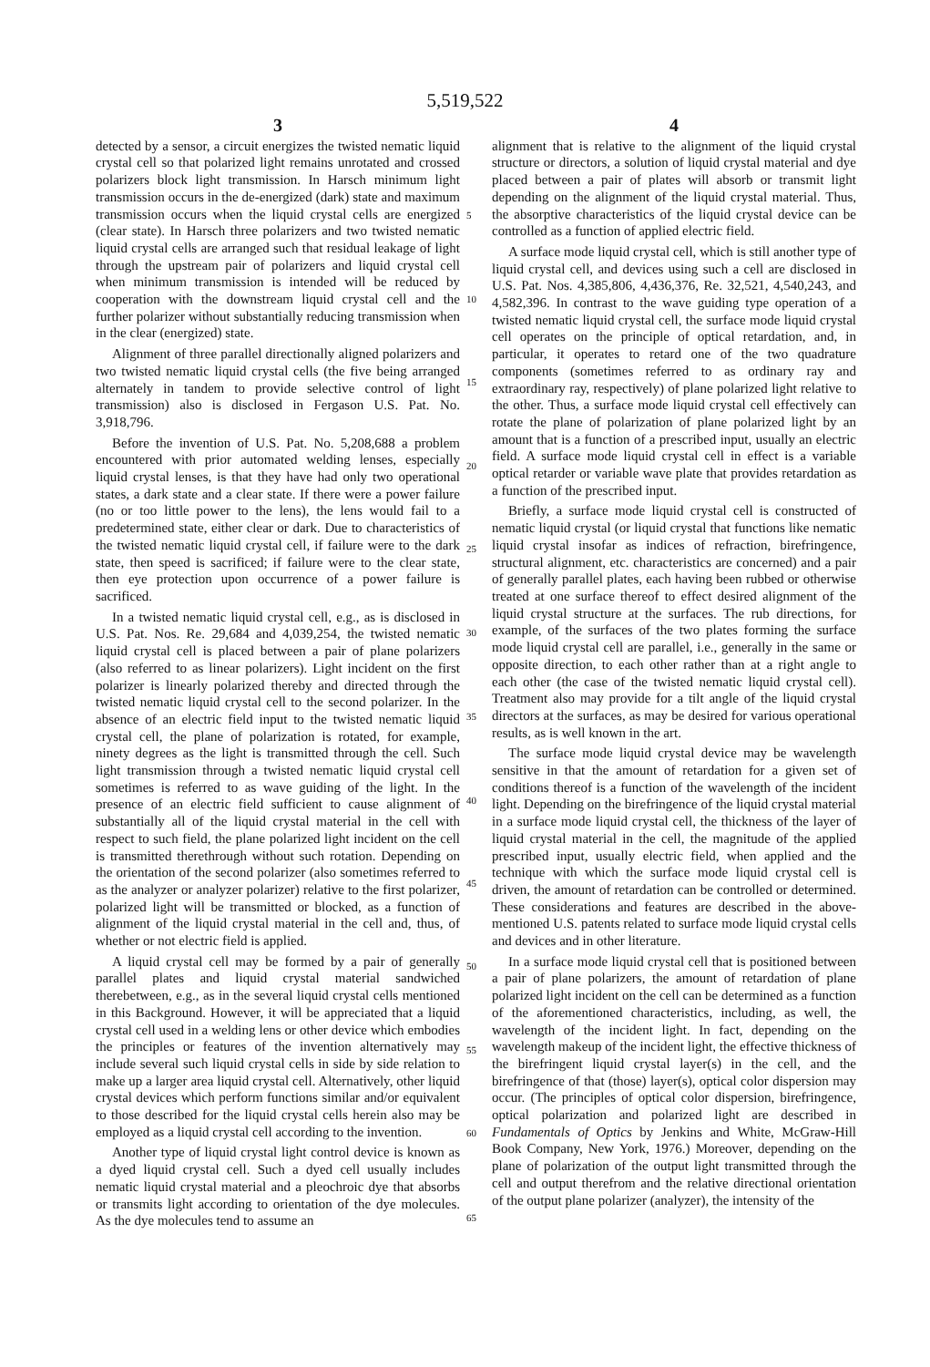5,519,522
3
detected by a sensor, a circuit energizes the twisted nematic liquid crystal cell so that polarized light remains unrotated and crossed polarizers block light transmission. In Harsch minimum light transmission occurs in the de-energized (dark) state and maximum transmission occurs when the liquid crystal cells are energized (clear state). In Harsch three polarizers and two twisted nematic liquid crystal cells are arranged such that residual leakage of light through the upstream pair of polarizers and liquid crystal cell when minimum transmission is intended will be reduced by cooperation with the downstream liquid crystal cell and the further polarizer without substantially reducing transmission when in the clear (energized) state.
Alignment of three parallel directionally aligned polarizers and two twisted nematic liquid crystal cells (the five being arranged alternately in tandem to provide selective control of light transmission) also is disclosed in Fergason U.S. Pat. No. 3,918,796.
Before the invention of U.S. Pat. No. 5,208,688 a problem encountered with prior automated welding lenses, especially liquid crystal lenses, is that they have had only two operational states, a dark state and a clear state. If there were a power failure (no or too little power to the lens), the lens would fail to a predetermined state, either clear or dark. Due to characteristics of the twisted nematic liquid crystal cell, if failure were to the dark state, then speed is sacrificed; if failure were to the clear state, then eye protection upon occurrence of a power failure is sacrificed.
In a twisted nematic liquid crystal cell, e.g., as is disclosed in U.S. Pat. Nos. Re. 29,684 and 4,039,254, the twisted nematic liquid crystal cell is placed between a pair of plane polarizers (also referred to as linear polarizers). Light incident on the first polarizer is linearly polarized thereby and directed through the twisted nematic liquid crystal cell to the second polarizer. In the absence of an electric field input to the twisted nematic liquid crystal cell, the plane of polarization is rotated, for example, ninety degrees as the light is transmitted through the cell. Such light transmission through a twisted nematic liquid crystal cell sometimes is referred to as wave guiding of the light. In the presence of an electric field sufficient to cause alignment of substantially all of the liquid crystal material in the cell with respect to such field, the plane polarized light incident on the cell is transmitted therethrough without such rotation. Depending on the orientation of the second polarizer (also sometimes referred to as the analyzer or analyzer polarizer) relative to the first polarizer, polarized light will be transmitted or blocked, as a function of alignment of the liquid crystal material in the cell and, thus, of whether or not electric field is applied.
A liquid crystal cell may be formed by a pair of generally parallel plates and liquid crystal material sandwiched therebetween, e.g., as in the several liquid crystal cells mentioned in this Background. However, it will be appreciated that a liquid crystal cell used in a welding lens or other device which embodies the principles or features of the invention alternatively may include several such liquid crystal cells in side by side relation to make up a larger area liquid crystal cell. Alternatively, other liquid crystal devices which perform functions similar and/or equivalent to those described for the liquid crystal cells herein also may be employed as a liquid crystal cell according to the invention.
Another type of liquid crystal light control device is known as a dyed liquid crystal cell. Such a dyed cell usually includes nematic liquid crystal material and a pleochroic dye that absorbs or transmits light according to orientation of the dye molecules. As the dye molecules tend to assume an
4
alignment that is relative to the alignment of the liquid crystal structure or directors, a solution of liquid crystal material and dye placed between a pair of plates will absorb or transmit light depending on the alignment of the liquid crystal material. Thus, the absorptive characteristics of the liquid crystal device can be controlled as a function of applied electric field.
A surface mode liquid crystal cell, which is still another type of liquid crystal cell, and devices using such a cell are disclosed in U.S. Pat. Nos. 4,385,806, 4,436,376, Re. 32,521, 4,540,243, and 4,582,396. In contrast to the wave guiding type operation of a twisted nematic liquid crystal cell, the surface mode liquid crystal cell operates on the principle of optical retardation, and, in particular, it operates to retard one of the two quadrature components (sometimes referred to as ordinary ray and extraordinary ray, respectively) of plane polarized light relative to the other. Thus, a surface mode liquid crystal cell effectively can rotate the plane of polarization of plane polarized light by an amount that is a function of a prescribed input, usually an electric field. A surface mode liquid crystal cell in effect is a variable optical retarder or variable wave plate that provides retardation as a function of the prescribed input.
Briefly, a surface mode liquid crystal cell is constructed of nematic liquid crystal (or liquid crystal that functions like nematic liquid crystal insofar as indices of refraction, birefringence, structural alignment, etc. characteristics are concerned) and a pair of generally parallel plates, each having been rubbed or otherwise treated at one surface thereof to effect desired alignment of the liquid crystal structure at the surfaces. The rub directions, for example, of the surfaces of the two plates forming the surface mode liquid crystal cell are parallel, i.e., generally in the same or opposite direction, to each other rather than at a right angle to each other (the case of the twisted nematic liquid crystal cell). Treatment also may provide for a tilt angle of the liquid crystal directors at the surfaces, as may be desired for various operational results, as is well known in the art.
The surface mode liquid crystal device may be wavelength sensitive in that the amount of retardation for a given set of conditions thereof is a function of the wavelength of the incident light. Depending on the birefringence of the liquid crystal material in a surface mode liquid crystal cell, the thickness of the layer of liquid crystal material in the cell, the magnitude of the applied prescribed input, usually electric field, when applied and the technique with which the surface mode liquid crystal cell is driven, the amount of retardation can be controlled or determined. These considerations and features are described in the above-mentioned U.S. patents related to surface mode liquid crystal cells and devices and in other literature.
In a surface mode liquid crystal cell that is positioned between a pair of plane polarizers, the amount of retardation of plane polarized light incident on the cell can be determined as a function of the aforementioned characteristics, including, as well, the wavelength of the incident light. In fact, depending on the wavelength makeup of the incident light, the effective thickness of the birefringent liquid crystal layer(s) in the cell, and the birefringence of that (those) layer(s), optical color dispersion may occur. (The principles of optical color dispersion, birefringence, optical polarization and polarized light are described in Fundamentals of Optics by Jenkins and White, McGraw-Hill Book Company, New York, 1976.) Moreover, depending on the plane of polarization of the output light transmitted through the cell and output therefrom and the relative directional orientation of the output plane polarizer (analyzer), the intensity of the
5
10
15
20
25
30
35
40
45
50
55
60
65